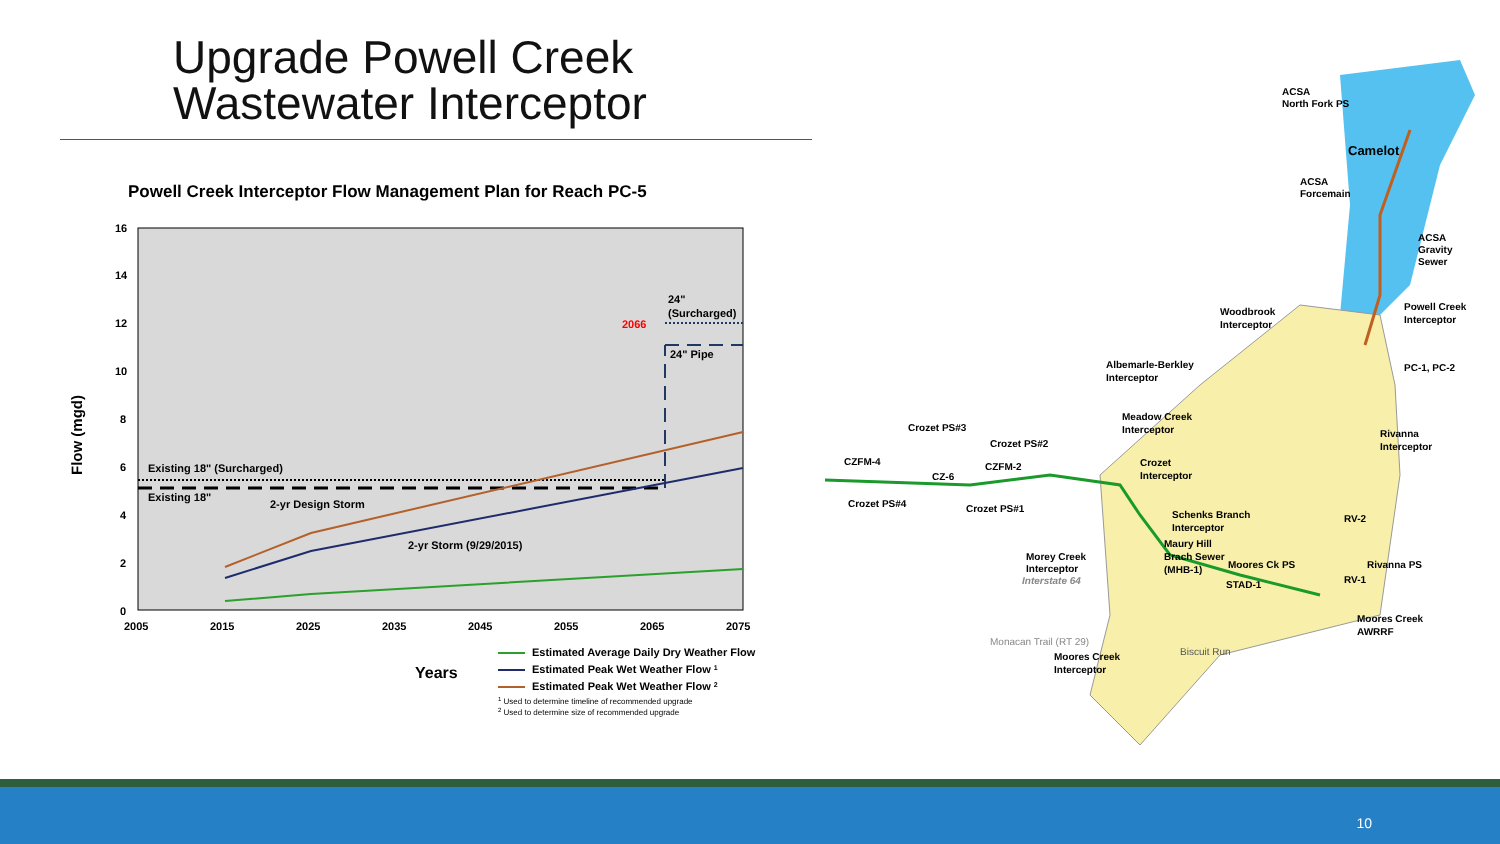Upgrade Powell Creek
Wastewater Interceptor
Powell Creek Interceptor Flow Management Plan for Reach PC-5
16
14
12
10
8
6
4
2
0
Flow (mgd)
2005
2015
2025
2035
2045
2055
2065
2075
Existing 18" (Surcharged)
Existing 18"
2-yr Design Storm
2-yr Storm (9/29/2015)
24"
(Surcharged)
24" Pipe
2066
Years
Estimated Average Daily Dry Weather Flow
Estimated Peak Wet Weather Flow 1
Estimated Peak Wet Weather Flow 2
1 Used to determine timeline of recommended upgrade
2 Used to determine size of recommended upgrade
ACSA
North Fork PS
Camelot
ACSA
Forcemain
ACSA
Gravity
Sewer
Powell Creek
Interceptor
PC-1, PC-2
Woodbrook
Interceptor
Albemarle-Berkley
Interceptor
Meadow Creek
Interceptor
Rivanna
Interceptor
Crozet PS#3
Crozet PS#2
CZFM-4
CZFM-2
CZ-6
Crozet PS#4
Crozet PS#1
Crozet
Interceptor
Schenks Branch
Interceptor
Maury Hill
Brach Sewer
(MHB-1)
Morey Creek
Interceptor
Moores Ck PS
Rivanna PS
STAD-1
RV-1
RV-2
Moores Creek
AWRRF
Moores Creek
Interceptor
Interstate 64
Monacan Trail (RT 29)
Biscuit Run
10